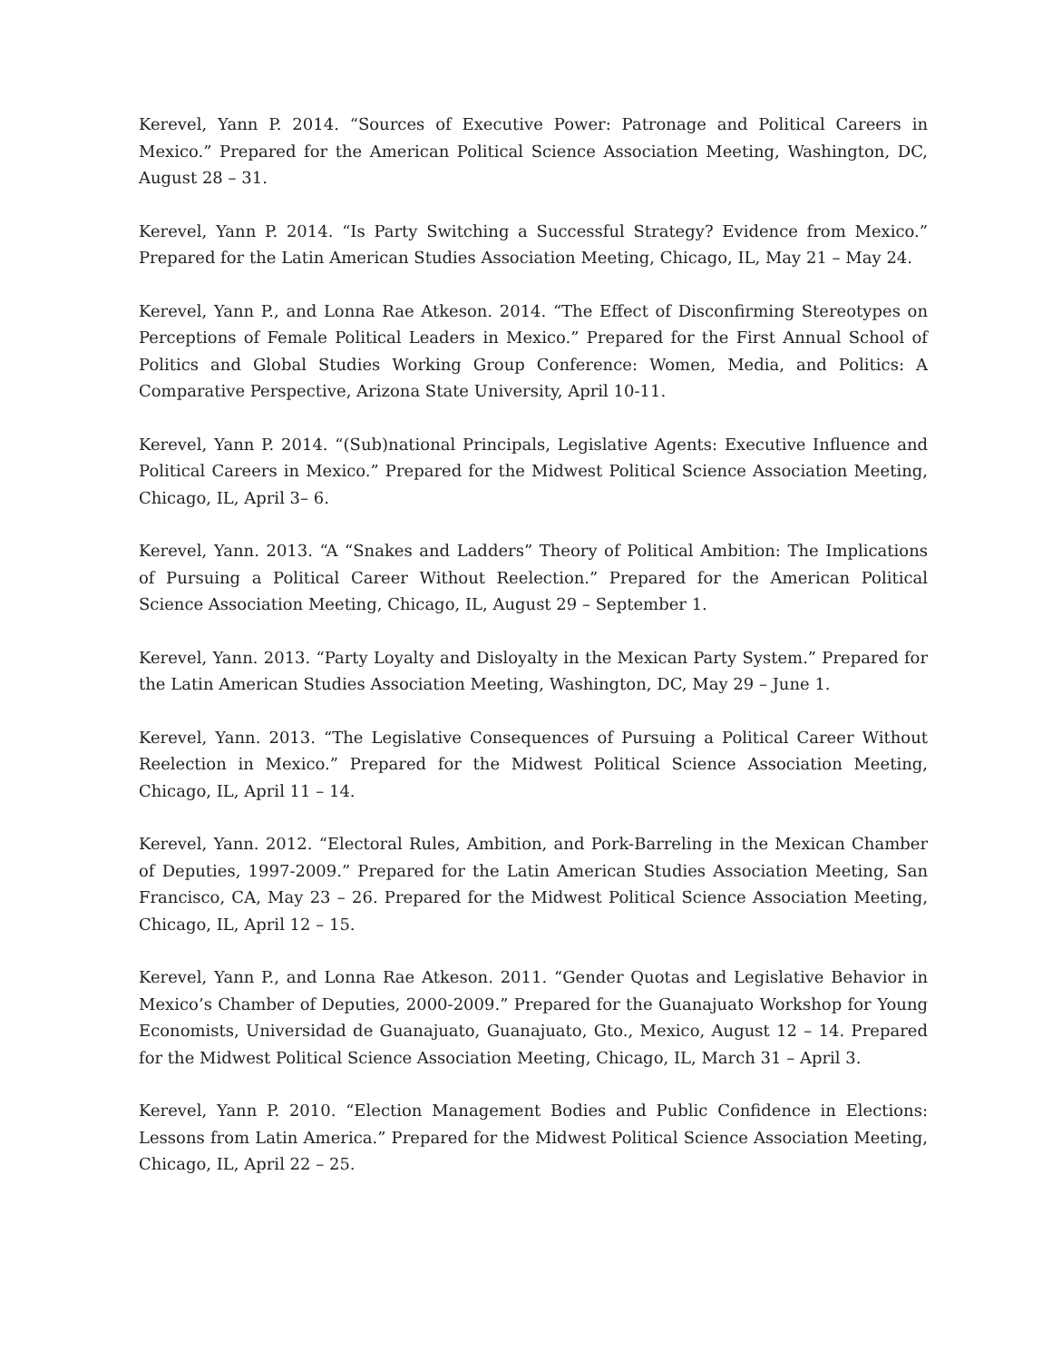Kerevel, Yann P. 2014. “Sources of Executive Power: Patronage and Political Careers in Mexico.” Prepared for the American Political Science Association Meeting, Washington, DC, August 28 – 31.
Kerevel, Yann P. 2014. “Is Party Switching a Successful Strategy? Evidence from Mexico.” Prepared for the Latin American Studies Association Meeting, Chicago, IL, May 21 – May 24.
Kerevel, Yann P., and Lonna Rae Atkeson. 2014. “The Effect of Disconfirming Stereotypes on Perceptions of Female Political Leaders in Mexico.” Prepared for the First Annual School of Politics and Global Studies Working Group Conference: Women, Media, and Politics: A Comparative Perspective, Arizona State University, April 10-11.
Kerevel, Yann P. 2014. “(Sub)national Principals, Legislative Agents: Executive Influence and Political Careers in Mexico.” Prepared for the Midwest Political Science Association Meeting, Chicago, IL, April 3– 6.
Kerevel, Yann. 2013. “A “Snakes and Ladders” Theory of Political Ambition: The Implications of Pursuing a Political Career Without Reelection.” Prepared for the American Political Science Association Meeting, Chicago, IL, August 29 – September 1.
Kerevel, Yann. 2013. “Party Loyalty and Disloyalty in the Mexican Party System.” Prepared for the Latin American Studies Association Meeting, Washington, DC, May 29 – June 1.
Kerevel, Yann. 2013. “The Legislative Consequences of Pursuing a Political Career Without Reelection in Mexico.” Prepared for the Midwest Political Science Association Meeting, Chicago, IL, April 11 – 14.
Kerevel, Yann. 2012. “Electoral Rules, Ambition, and Pork-Barreling in the Mexican Chamber of Deputies, 1997-2009.” Prepared for the Latin American Studies Association Meeting, San Francisco, CA, May 23 – 26. Prepared for the Midwest Political Science Association Meeting, Chicago, IL, April 12 – 15.
Kerevel, Yann P., and Lonna Rae Atkeson. 2011. “Gender Quotas and Legislative Behavior in Mexico’s Chamber of Deputies, 2000-2009.” Prepared for the Guanajuato Workshop for Young Economists, Universidad de Guanajuato, Guanajuato, Gto., Mexico, August 12 – 14. Prepared for the Midwest Political Science Association Meeting, Chicago, IL, March 31 – April 3.
Kerevel, Yann P. 2010. “Election Management Bodies and Public Confidence in Elections: Lessons from Latin America.” Prepared for the Midwest Political Science Association Meeting, Chicago, IL, April 22 – 25.